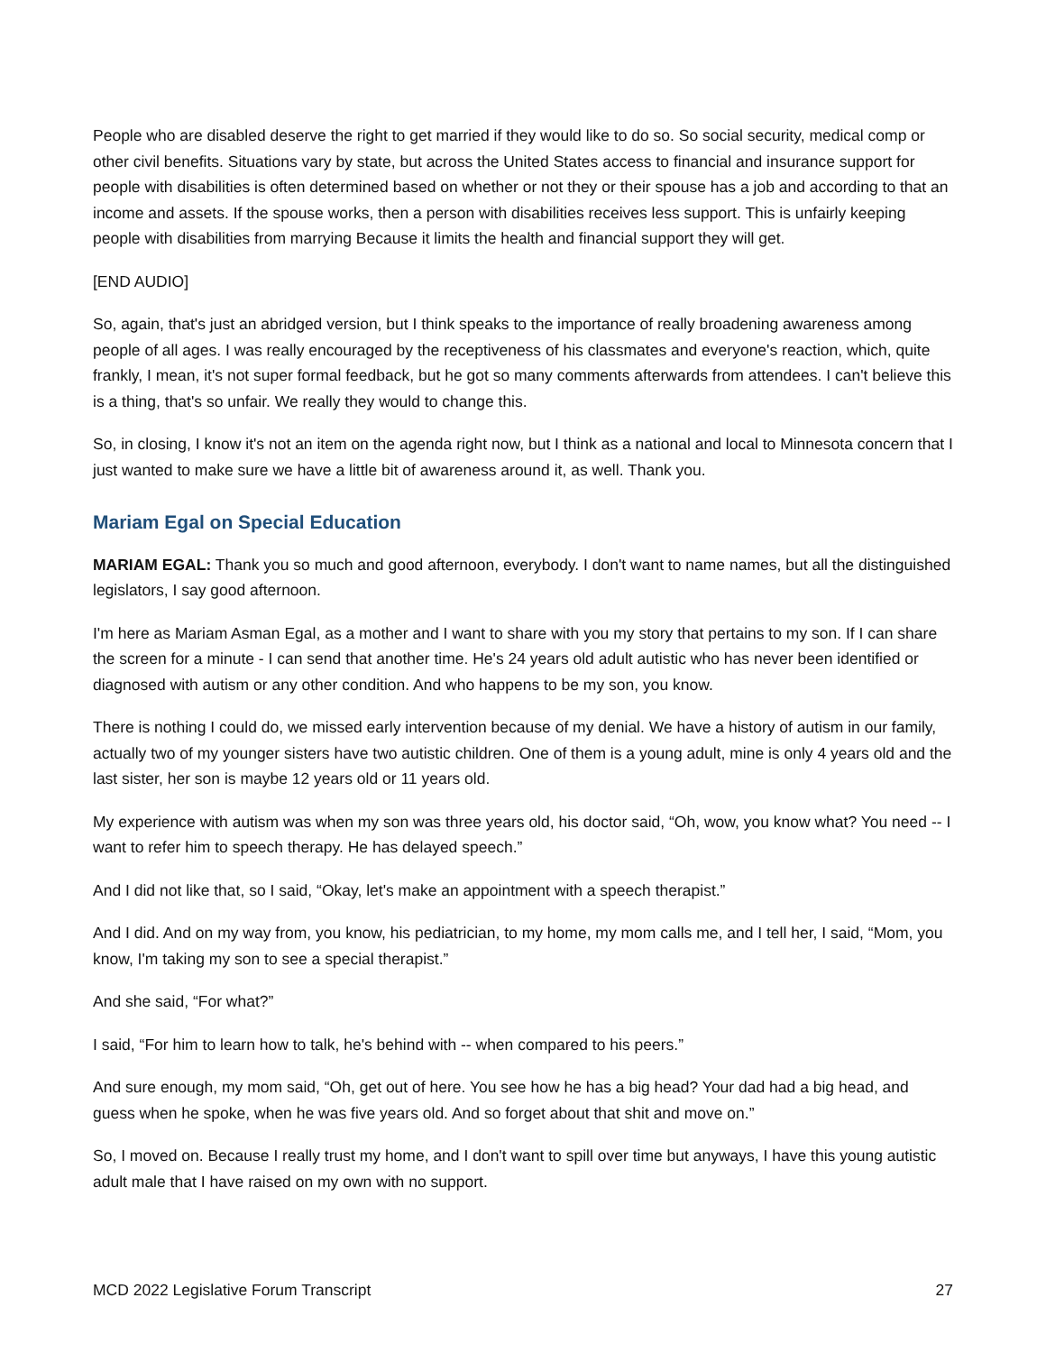People who are disabled deserve the right to get married if they would like to do so. So social security, medical comp or other civil benefits. Situations vary by state, but across the United States access to financial and insurance support for people with disabilities is often determined based on whether or not they or their spouse has a job and according to that an income and assets. If the spouse works, then a person with disabilities receives less support. This is unfairly keeping people with disabilities from marrying Because it limits the health and financial support they will get.
[END AUDIO]
So, again, that's just an abridged version, but I think speaks to the importance of really broadening awareness among people of all ages. I was really encouraged by the receptiveness of his classmates and everyone's reaction, which, quite frankly, I mean, it's not super formal feedback, but he got so many comments afterwards from attendees. I can't believe this is a thing, that's so unfair. We really they would to change this.
So, in closing, I know it's not an item on the agenda right now, but I think as a national and local to Minnesota concern that I just wanted to make sure we have a little bit of awareness around it, as well. Thank you.
Mariam Egal on Special Education
MARIAM EGAL: Thank you so much and good afternoon, everybody. I don't want to name names, but all the distinguished legislators, I say good afternoon.
I'm here as Mariam Asman Egal, as a mother and I want to share with you my story that pertains to my son. If I can share the screen for a minute - I can send that another time. He's 24 years old adult autistic who has never been identified or diagnosed with autism or any other condition. And who happens to be my son, you know.
There is nothing I could do, we missed early intervention because of my denial. We have a history of autism in our family, actually two of my younger sisters have two autistic children. One of them is a young adult, mine is only 4 years old and the last sister, her son is maybe 12 years old or 11 years old.
My experience with autism was when my son was three years old, his doctor said, “Oh, wow, you know what? You need -- I want to refer him to speech therapy. He has delayed speech.”
And I did not like that, so I said, “Okay, let's make an appointment with a speech therapist.”
And I did. And on my way from, you know, his pediatrician, to my home, my mom calls me, and I tell her, I said, “Mom, you know, I'm taking my son to see a special therapist.”
And she said, “For what?”
I said, “For him to learn how to talk, he's behind with -- when compared to his peers.”
And sure enough, my mom said, “Oh, get out of here. You see how he has a big head? Your dad had a big head, and guess when he spoke, when he was five years old. And so forget about that shit and move on.”
So, I moved on. Because I really trust my home, and I don't want to spill over time but anyways, I have this young autistic adult male that I have raised on my own with no support.
MCD 2022 Legislative Forum Transcript 27